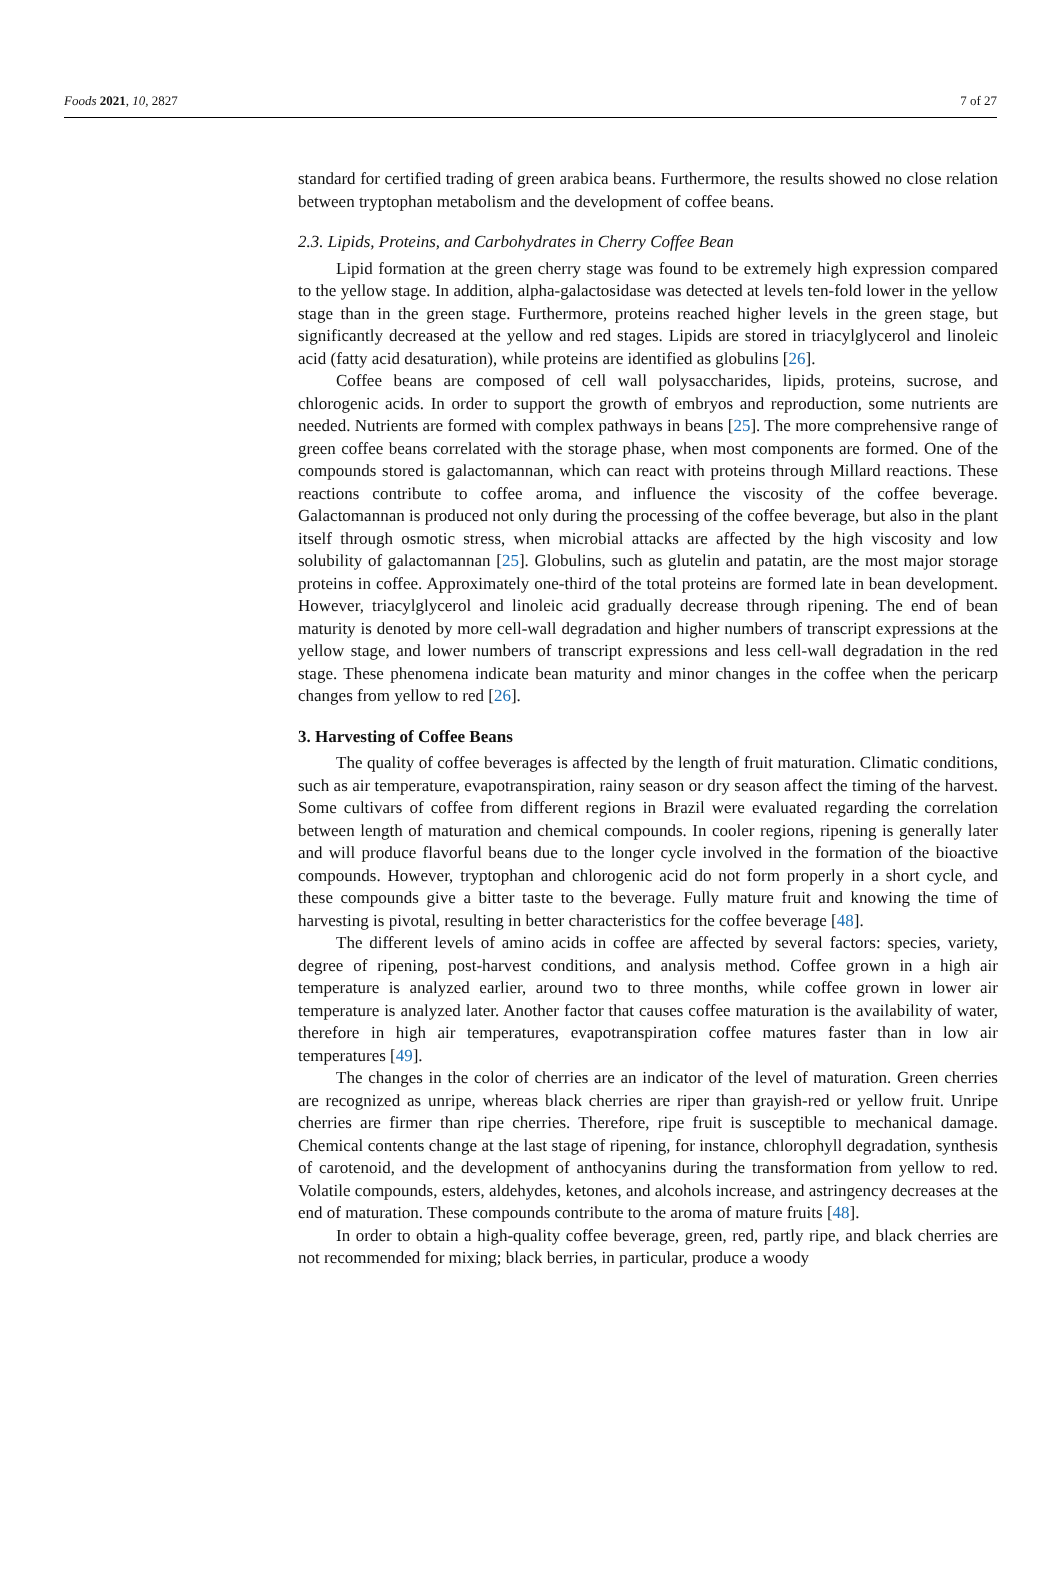Foods 2021, 10, 2827 7 of 27
standard for certified trading of green arabica beans. Furthermore, the results showed no close relation between tryptophan metabolism and the development of coffee beans.
2.3. Lipids, Proteins, and Carbohydrates in Cherry Coffee Bean
Lipid formation at the green cherry stage was found to be extremely high expression compared to the yellow stage. In addition, alpha-galactosidase was detected at levels ten-fold lower in the yellow stage than in the green stage. Furthermore, proteins reached higher levels in the green stage, but significantly decreased at the yellow and red stages. Lipids are stored in triacylglycerol and linoleic acid (fatty acid desaturation), while proteins are identified as globulins [26].
Coffee beans are composed of cell wall polysaccharides, lipids, proteins, sucrose, and chlorogenic acids. In order to support the growth of embryos and reproduction, some nutrients are needed. Nutrients are formed with complex pathways in beans [25]. The more comprehensive range of green coffee beans correlated with the storage phase, when most components are formed. One of the compounds stored is galactomannan, which can react with proteins through Millard reactions. These reactions contribute to coffee aroma, and influence the viscosity of the coffee beverage. Galactomannan is produced not only during the processing of the coffee beverage, but also in the plant itself through osmotic stress, when microbial attacks are affected by the high viscosity and low solubility of galactomannan [25]. Globulins, such as glutelin and patatin, are the most major storage proteins in coffee. Approximately one-third of the total proteins are formed late in bean development. However, triacylglycerol and linoleic acid gradually decrease through ripening. The end of bean maturity is denoted by more cell-wall degradation and higher numbers of transcript expressions at the yellow stage, and lower numbers of transcript expressions and less cell-wall degradation in the red stage. These phenomena indicate bean maturity and minor changes in the coffee when the pericarp changes from yellow to red [26].
3. Harvesting of Coffee Beans
The quality of coffee beverages is affected by the length of fruit maturation. Climatic conditions, such as air temperature, evapotranspiration, rainy season or dry season affect the timing of the harvest. Some cultivars of coffee from different regions in Brazil were evaluated regarding the correlation between length of maturation and chemical compounds. In cooler regions, ripening is generally later and will produce flavorful beans due to the longer cycle involved in the formation of the bioactive compounds. However, tryptophan and chlorogenic acid do not form properly in a short cycle, and these compounds give a bitter taste to the beverage. Fully mature fruit and knowing the time of harvesting is pivotal, resulting in better characteristics for the coffee beverage [48].
The different levels of amino acids in coffee are affected by several factors: species, variety, degree of ripening, post-harvest conditions, and analysis method. Coffee grown in a high air temperature is analyzed earlier, around two to three months, while coffee grown in lower air temperature is analyzed later. Another factor that causes coffee maturation is the availability of water, therefore in high air temperatures, evapotranspiration coffee matures faster than in low air temperatures [49].
The changes in the color of cherries are an indicator of the level of maturation. Green cherries are recognized as unripe, whereas black cherries are riper than grayish-red or yellow fruit. Unripe cherries are firmer than ripe cherries. Therefore, ripe fruit is susceptible to mechanical damage. Chemical contents change at the last stage of ripening, for instance, chlorophyll degradation, synthesis of carotenoid, and the development of anthocyanins during the transformation from yellow to red. Volatile compounds, esters, aldehydes, ketones, and alcohols increase, and astringency decreases at the end of maturation. These compounds contribute to the aroma of mature fruits [48].
In order to obtain a high-quality coffee beverage, green, red, partly ripe, and black cherries are not recommended for mixing; black berries, in particular, produce a woody